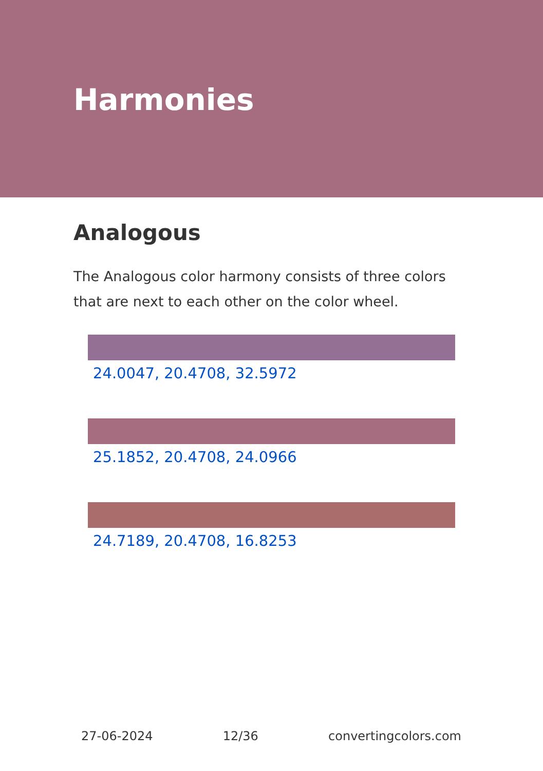Harmonies
Analogous
The Analogous color harmony consists of three colors that are next to each other on the color wheel.
24.0047, 20.4708, 32.5972
25.1852, 20.4708, 24.0966
24.7189, 20.4708, 16.8253
27-06-2024 12/36 convertingcolors.com